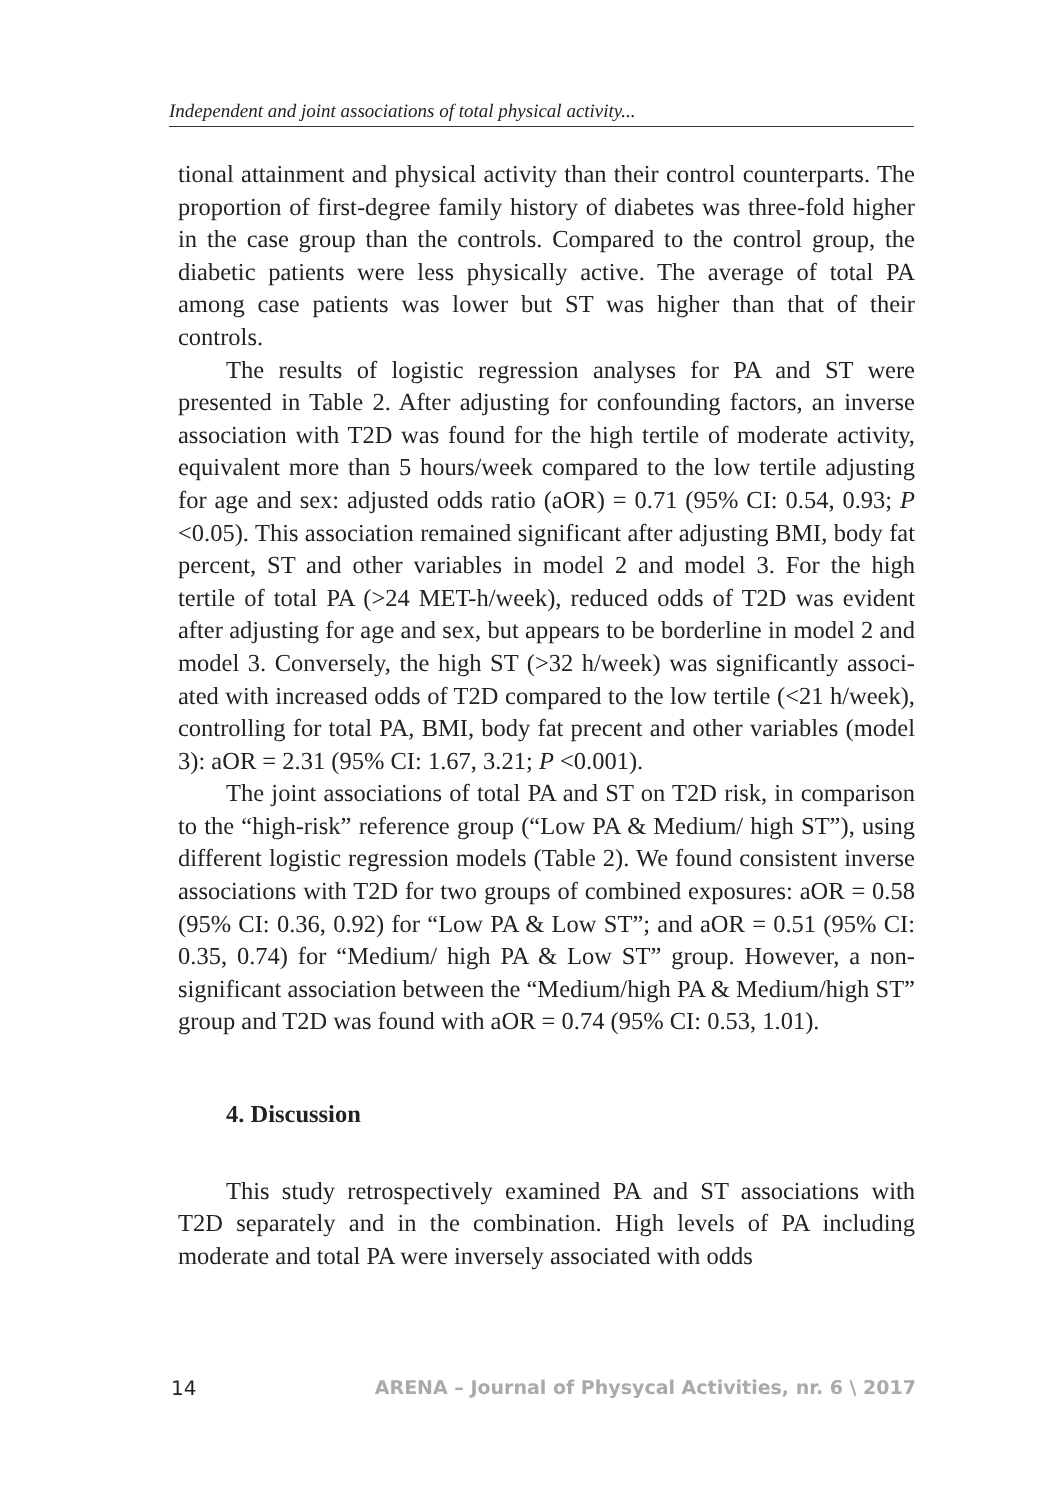Independent and joint associations of total physical activity...
tional attainment and physical activity than their control counter­parts. The proportion of first-degree family history of diabetes was three-fold higher in the case group than the controls. Compared to the control group, the diabetic patients were less physically active. The average of total PA among case patients was lower but ST was higher than that of their controls.
The results of logistic regression analyses for PA and ST were presented in Table 2. After adjusting for confounding factors, an inverse association with T2D was found for the high tertile of mod­erate activity, equivalent more than 5 hours/week compared to the low tertile adjusting for age and sex: adjusted odds ratio (aOR) = 0.71 (95% CI: 0.54, 0.93; P <0.05). This association remained sig­nificant after adjusting BMI, body fat percent, ST and other vari­ables in model 2 and model 3. For the high tertile of total PA (>24 MET-h/week), reduced odds of T2D was evident after adjusting for age and sex, but appears to be borderline in model 2 and model 3. Conversely, the high ST (>32 h/week) was significantly associ­ated with increased odds of T2D compared to the low tertile (<21 h/week), controlling for total PA, BMI, body fat precent and other variables (model 3): aOR = 2.31 (95% CI: 1.67, 3.21; P <0.001).
The joint associations of total PA and ST on T2D risk, in com­parison to the “high-risk” reference group (“Low PA & Medium/ high ST”), using different logistic regression models (Table 2). We found consistent inverse associations with T2D for two groups of combined exposures: aOR = 0.58 (95% CI: 0.36, 0.92) for “Low PA & Low ST”; and aOR = 0.51 (95% CI: 0.35, 0.74) for “Medium/ high PA & Low ST” group. However, a non-significant associa­tion between the “Medium/high PA & Medium/high ST” group and T2D was found with aOR = 0.74 (95% CI: 0.53, 1.01).
4. Discussion
This study retrospectively examined PA and ST associations with T2D separately and in the combination. High levels of PA in­cluding moderate and total PA were inversely associated with odds
14 ARENA – Journal of Physycal Activities, nr. 6 \ 2017